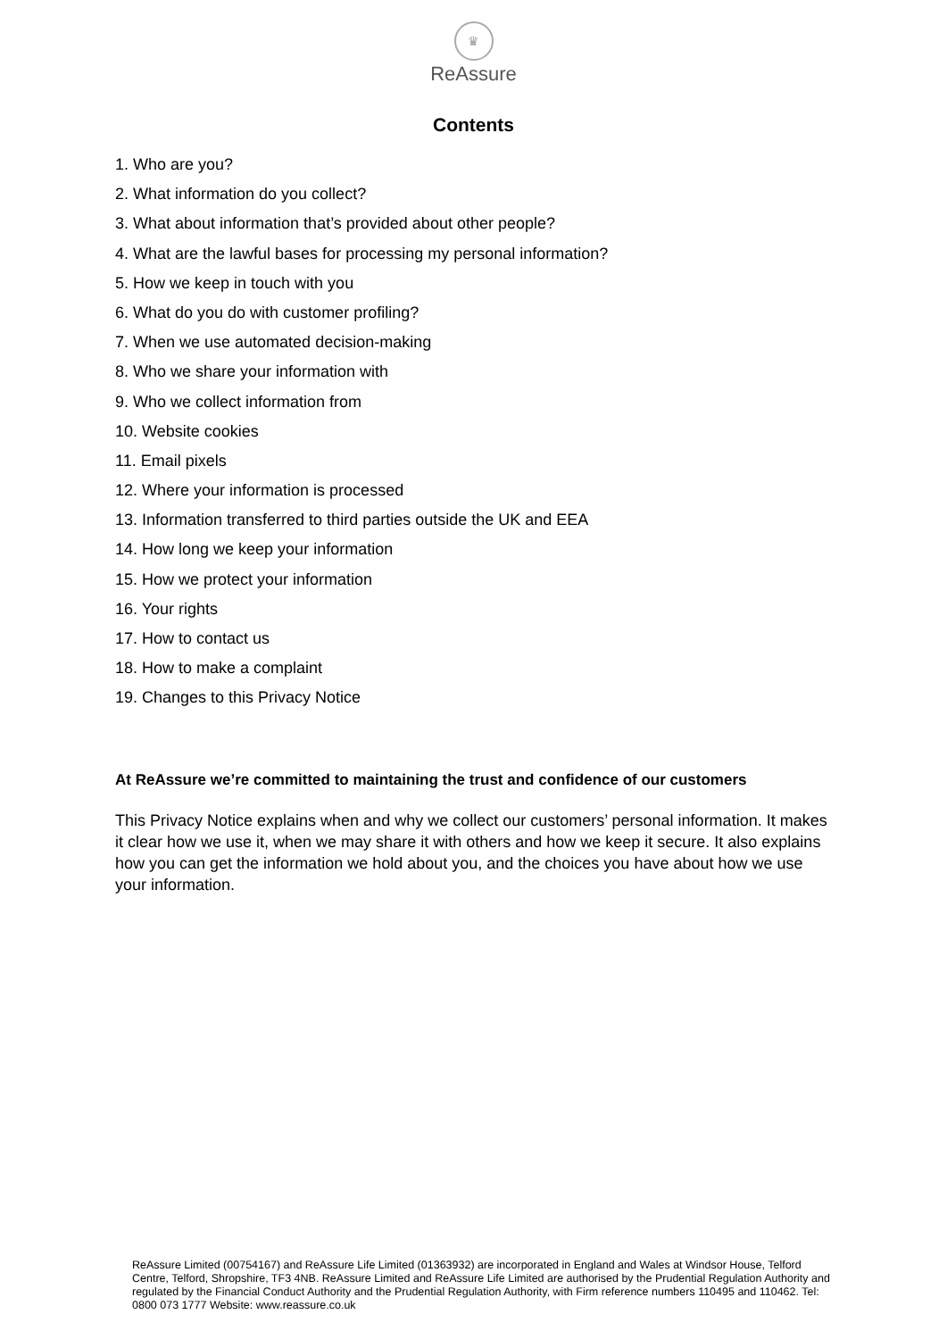♛
ReAssure
Contents
1. Who are you?
2. What information do you collect?
3. What about information that’s provided about other people?
4. What are the lawful bases for processing my personal information?
5. How we keep in touch with you
6. What do you do with customer profiling?
7. When we use automated decision-making
8. Who we share your information with
9. Who we collect information from
10. Website cookies
11. Email pixels
12. Where your information is processed
13. Information transferred to third parties outside the UK and EEA
14. How long we keep your information
15. How we protect your information
16. Your rights
17. How to contact us
18. How to make a complaint
19. Changes to this Privacy Notice
At ReAssure we’re committed to maintaining the trust and confidence of our customers
This Privacy Notice explains when and why we collect our customers’ personal information. It makes it clear how we use it, when we may share it with others and how we keep it secure. It also explains how you can get the information we hold about you, and the choices you have about how we use your information.
ReAssure Limited (00754167) and ReAssure Life Limited (01363932) are incorporated in England and Wales at Windsor House, Telford Centre, Telford, Shropshire, TF3 4NB. ReAssure Limited and ReAssure Life Limited are authorised by the Prudential Regulation Authority and regulated by the Financial Conduct Authority and the Prudential Regulation Authority, with Firm reference numbers 110495 and 110462. Tel: 0800 073 1777 Website: www.reassure.co.uk